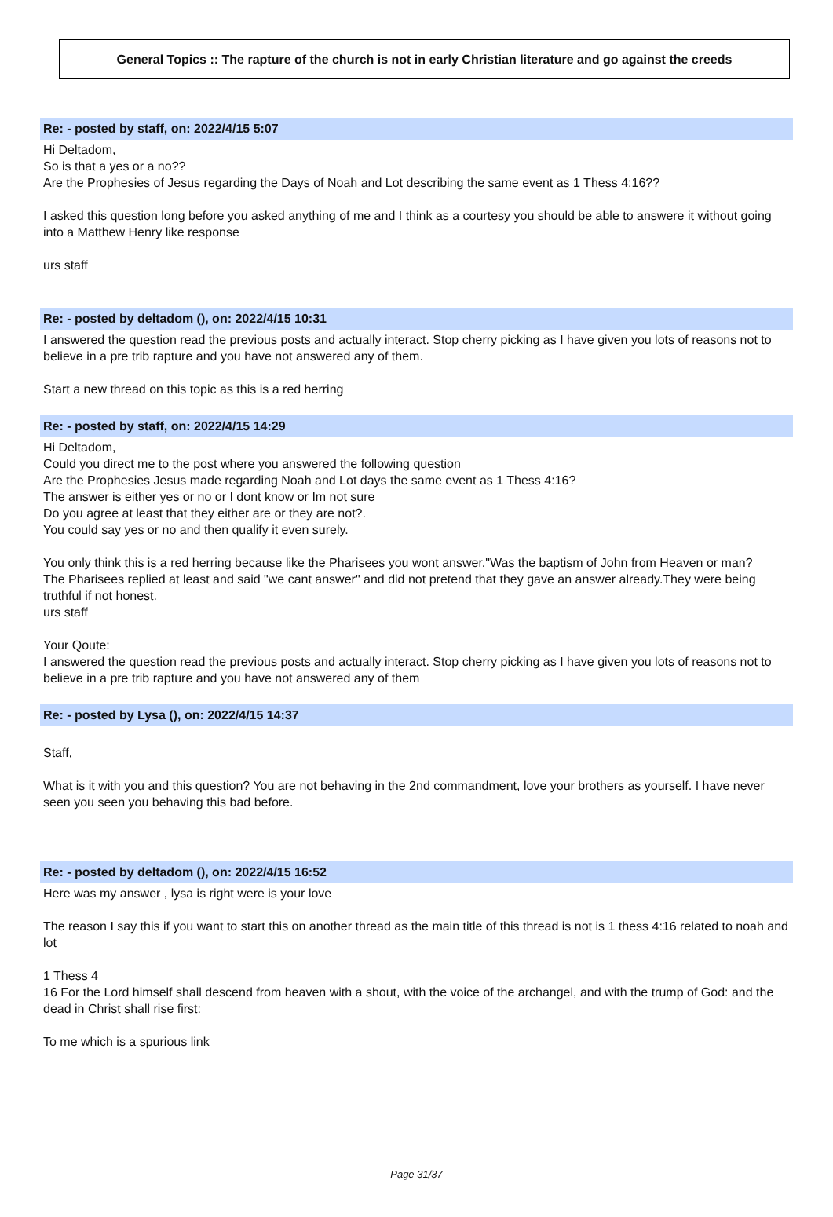General Topics :: The rapture of the church is not in early Christian literature and go against the creeds
Re: - posted by staff, on: 2022/4/15 5:07
Hi Deltadom,
So is that a yes or a no??
Are the Prophesies of Jesus regarding the Days of Noah and Lot describing the same event as 1 Thess 4:16??
I asked this question long before you asked anything of me and I think as a courtesy you should be able to answere it without going into a Matthew Henry like response
urs staff
Re: - posted by deltadom (), on: 2022/4/15 10:31
I answered the question read the previous posts and actually interact. Stop cherry picking as I have given you lots of reasons not to believe in a pre trib rapture and you have not answered any of them.
Start a new thread on this topic as this is a red herring
Re: - posted by staff, on: 2022/4/15 14:29
Hi Deltadom,
Could you direct me to the post where you answered the following question
Are the Prophesies Jesus made regarding Noah and Lot days the same event as 1 Thess 4:16?
The answer is either yes or no or I dont know or Im not sure
Do you agree at least that they either are or they are not?.
You could say yes or no and then qualify it even surely.
You only think this is a red herring because like the Pharisees you wont answer."Was the baptism of John from Heaven or man?
The Pharisees replied at least and said "we cant answer" and did not pretend that they gave an answer already.They were being truthful if not honest.
urs staff
Your Qoute:
I answered the question read the previous posts and actually interact. Stop cherry picking as I have given you lots of reasons not to believe in a pre trib rapture and you have not answered any of them
Re: - posted by Lysa (), on: 2022/4/15 14:37
Staff,
What is it with you and this question? You are not behaving in the 2nd commandment, love your brothers as yourself. I have never seen you seen you behaving this bad before.
Re: - posted by deltadom (), on: 2022/4/15 16:52
Here was my answer , lysa is right were is your love
The reason I say this if you want to start this on another thread as the main title of this thread is not is 1 thess 4:16 related to noah and lot
1 Thess 4
16 For the Lord himself shall descend from heaven with a shout, with the voice of the archangel, and with the trump of God: and the dead in Christ shall rise first:
To me which is a spurious link
Page 31/37